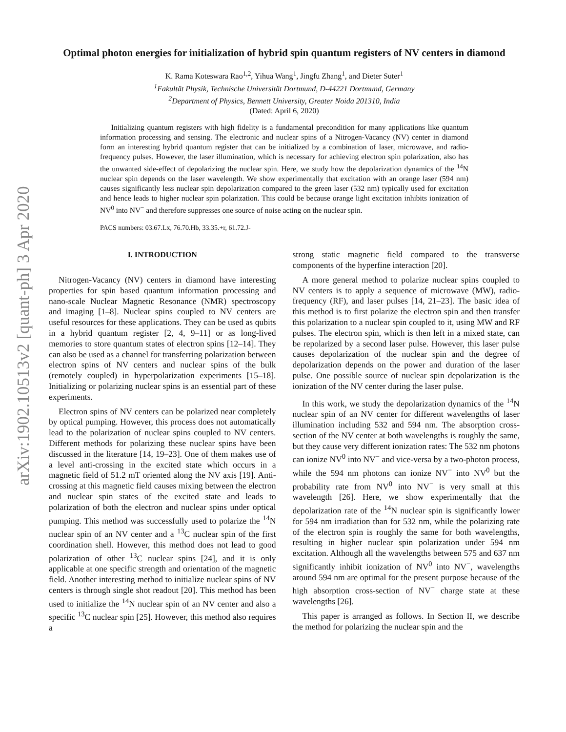arXiv:1902.10513v2 [quant-ph] 3 Apr 2020
Optimal photon energies for initialization of hybrid spin quantum registers of NV centers in diamond
K. Rama Koteswara Rao<sup>1,2</sup>, Yihua Wang<sup>1</sup>, Jingfu Zhang<sup>1</sup>, and Dieter Suter<sup>1</sup>
<sup>1</sup> Fakultät Physik, Technische Universität Dortmund, D-44221 Dortmund, Germany
<sup>2</sup> Department of Physics, Bennett University, Greater Noida 201310, India
(Dated: April 6, 2020)
Initializing quantum registers with high fidelity is a fundamental precondition for many applications like quantum information processing and sensing. The electronic and nuclear spins of a Nitrogen-Vacancy (NV) center in diamond form an interesting hybrid quantum register that can be initialized by a combination of laser, microwave, and radio-frequency pulses. However, the laser illumination, which is necessary for achieving electron spin polarization, also has the unwanted side-effect of depolarizing the nuclear spin. Here, we study how the depolarization dynamics of the <sup>14</sup>N nuclear spin depends on the laser wavelength. We show experimentally that excitation with an orange laser (594 nm) causes significantly less nuclear spin depolarization compared to the green laser (532 nm) typically used for excitation and hence leads to higher nuclear spin polarization. This could be because orange light excitation inhibits ionization of NV<sup>0</sup> into NV<sup>−</sup> and therefore suppresses one source of noise acting on the nuclear spin.
PACS numbers: 03.67.Lx, 76.70.Hb, 33.35.+r, 61.72.J-
I. INTRODUCTION
Nitrogen-Vacancy (NV) centers in diamond have interesting properties for spin based quantum information processing and nano-scale Nuclear Magnetic Resonance (NMR) spectroscopy and imaging [1–8]. Nuclear spins coupled to NV centers are useful resources for these applications. They can be used as qubits in a hybrid quantum register [2, 4, 9–11] or as long-lived memories to store quantum states of electron spins [12–14]. They can also be used as a channel for transferring polarization between electron spins of NV centers and nuclear spins of the bulk (remotely coupled) in hyperpolarization experiments [15–18]. Initializing or polarizing nuclear spins is an essential part of these experiments.
Electron spins of NV centers can be polarized near completely by optical pumping. However, this process does not automatically lead to the polarization of nuclear spins coupled to NV centers. Different methods for polarizing these nuclear spins have been discussed in the literature [14, 19–23]. One of them makes use of a level anti-crossing in the excited state which occurs in a magnetic field of 51.2 mT oriented along the NV axis [19]. Anti-crossing at this magnetic field causes mixing between the electron and nuclear spin states of the excited state and leads to polarization of both the electron and nuclear spins under optical pumping. This method was successfully used to polarize the <sup>14</sup>N nuclear spin of an NV center and a <sup>13</sup>C nuclear spin of the first coordination shell. However, this method does not lead to good polarization of other <sup>13</sup>C nuclear spins [24], and it is only applicable at one specific strength and orientation of the magnetic field. Another interesting method to initialize nuclear spins of NV centers is through single shot readout [20]. This method has been used to initialize the <sup>14</sup>N nuclear spin of an NV center and also a specific <sup>13</sup>C nuclear spin [25]. However, this method also requires a
strong static magnetic field compared to the transverse components of the hyperfine interaction [20].
A more general method to polarize nuclear spins coupled to NV centers is to apply a sequence of microwave (MW), radio-frequency (RF), and laser pulses [14, 21–23]. The basic idea of this method is to first polarize the electron spin and then transfer this polarization to a nuclear spin coupled to it, using MW and RF pulses. The electron spin, which is then left in a mixed state, can be repolarized by a second laser pulse. However, this laser pulse causes depolarization of the nuclear spin and the degree of depolarization depends on the power and duration of the laser pulse. One possible source of nuclear spin depolarization is the ionization of the NV center during the laser pulse.
In this work, we study the depolarization dynamics of the <sup>14</sup>N nuclear spin of an NV center for different wavelengths of laser illumination including 532 and 594 nm. The absorption cross-section of the NV center at both wavelengths is roughly the same, but they cause very different ionization rates: The 532 nm photons can ionize NV<sup>0</sup> into NV<sup>−</sup> and vice-versa by a two-photon process, while the 594 nm photons can ionize NV<sup>−</sup> into NV<sup>0</sup> but the probability rate from NV<sup>0</sup> into NV<sup>−</sup> is very small at this wavelength [26]. Here, we show experimentally that the depolarization rate of the <sup>14</sup>N nuclear spin is significantly lower for 594 nm irradiation than for 532 nm, while the polarizing rate of the electron spin is roughly the same for both wavelengths, resulting in higher nuclear spin polarization under 594 nm excitation. Although all the wavelengths between 575 and 637 nm significantly inhibit ionization of NV<sup>0</sup> into NV<sup>−</sup>, wavelengths around 594 nm are optimal for the present purpose because of the high absorption cross-section of NV<sup>−</sup> charge state at these wavelengths [26].
This paper is arranged as follows. In Section II, we describe the method for polarizing the nuclear spin and the